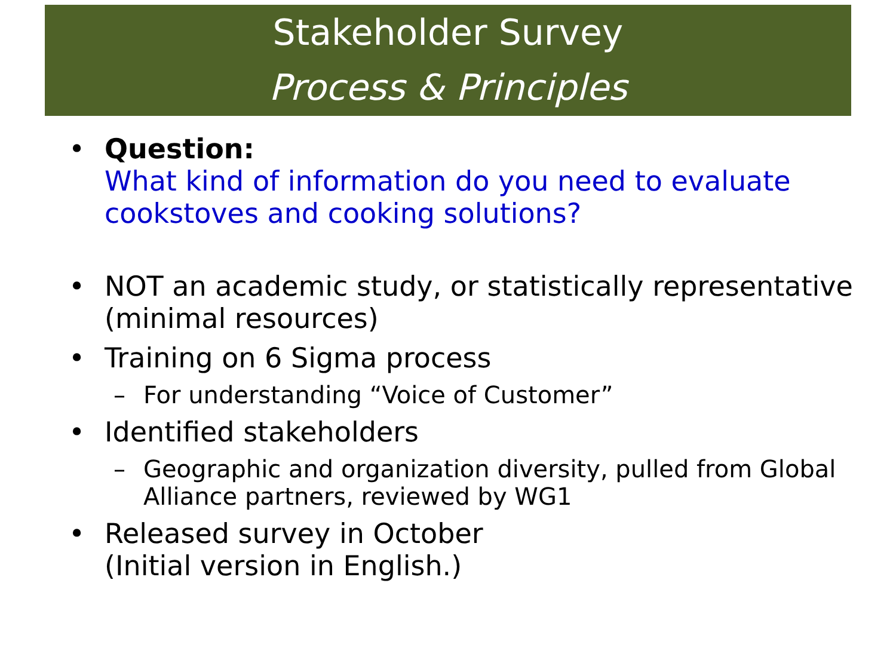Stakeholder Survey
Process & Principles
• Question:
What kind of information do you need to evaluate cookstoves and cooking solutions?
• NOT an academic study, or statistically representative (minimal resources)
• Training on 6 Sigma process
– For understanding “Voice of Customer”
• Identified stakeholders
– Geographic and organization diversity, pulled from Global Alliance partners, reviewed by WG1
• Released survey in October
(Initial version in English.)